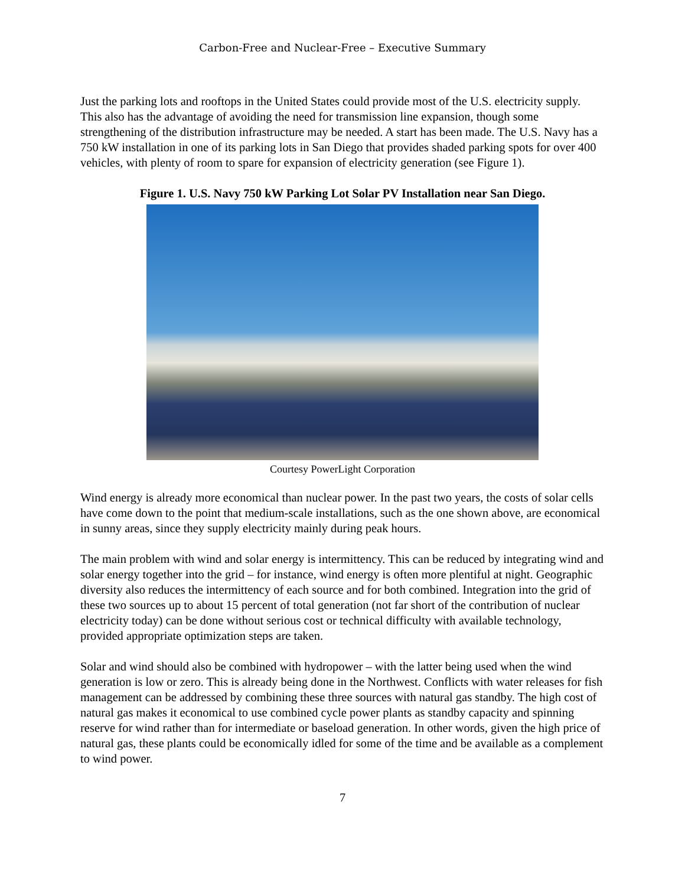Carbon-Free and Nuclear-Free – Executive Summary
Just the parking lots and rooftops in the United States could provide most of the U.S. electricity supply. This also has the advantage of avoiding the need for transmission line expansion, though some strengthening of the distribution infrastructure may be needed. A start has been made. The U.S. Navy has a 750 kW installation in one of its parking lots in San Diego that provides shaded parking spots for over 400 vehicles, with plenty of room to spare for expansion of electricity generation (see Figure 1).
Figure 1. U.S. Navy 750 kW Parking Lot Solar PV Installation near San Diego.
Courtesy PowerLight Corporation
Wind energy is already more economical than nuclear power. In the past two years, the costs of solar cells have come down to the point that medium-scale installations, such as the one shown above, are economical in sunny areas, since they supply electricity mainly during peak hours.
The main problem with wind and solar energy is intermittency. This can be reduced by integrating wind and solar energy together into the grid – for instance, wind energy is often more plentiful at night. Geographic diversity also reduces the intermittency of each source and for both combined. Integration into the grid of these two sources up to about 15 percent of total generation (not far short of the contribution of nuclear electricity today) can be done without serious cost or technical difficulty with available technology, provided appropriate optimization steps are taken.
Solar and wind should also be combined with hydropower – with the latter being used when the wind generation is low or zero. This is already being done in the Northwest. Conflicts with water releases for fish management can be addressed by combining these three sources with natural gas standby. The high cost of natural gas makes it economical to use combined cycle power plants as standby capacity and spinning reserve for wind rather than for intermediate or baseload generation. In other words, given the high price of natural gas, these plants could be economically idled for some of the time and be available as a complement to wind power.
7